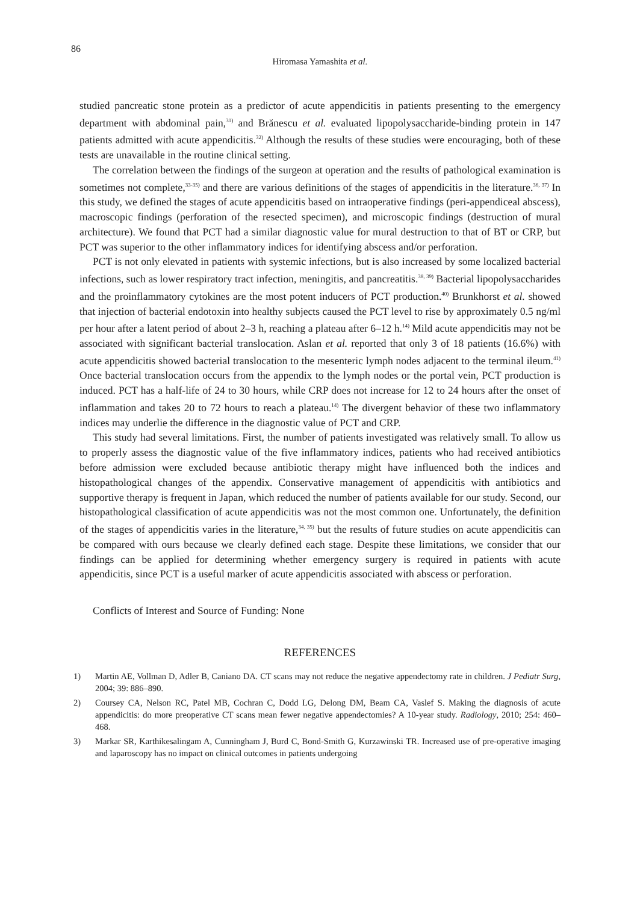86
Hiromasa Yamashita et al.
studied pancreatic stone protein as a predictor of acute appendicitis in patients presenting to the emergency department with abdominal pain,<sup>31)</sup> and Brănescu et al. evaluated lipopolysaccharide-binding protein in 147 patients admitted with acute appendicitis.<sup>32)</sup> Although the results of these studies were encouraging, both of these tests are unavailable in the routine clinical setting.
The correlation between the findings of the surgeon at operation and the results of pathological examination is sometimes not complete,<sup>33-35)</sup> and there are various definitions of the stages of appendicitis in the literature.<sup>36, 37)</sup> In this study, we defined the stages of acute appendicitis based on intraoperative findings (peri-appendiceal abscess), macroscopic findings (perforation of the resected specimen), and microscopic findings (destruction of mural architecture). We found that PCT had a similar diagnostic value for mural destruction to that of BT or CRP, but PCT was superior to the other inflammatory indices for identifying abscess and/or perforation.
PCT is not only elevated in patients with systemic infections, but is also increased by some localized bacterial infections, such as lower respiratory tract infection, meningitis, and pancreatitis.<sup>38, 39)</sup> Bacterial lipopolysaccharides and the proinflammatory cytokines are the most potent inducers of PCT production.<sup>40)</sup> Brunkhorst et al. showed that injection of bacterial endotoxin into healthy subjects caused the PCT level to rise by approximately 0.5 ng/ml per hour after a latent period of about 2–3 h, reaching a plateau after 6–12 h.<sup>14)</sup> Mild acute appendicitis may not be associated with significant bacterial translocation. Aslan et al. reported that only 3 of 18 patients (16.6%) with acute appendicitis showed bacterial translocation to the mesenteric lymph nodes adjacent to the terminal ileum.<sup>41)</sup> Once bacterial translocation occurs from the appendix to the lymph nodes or the portal vein, PCT production is induced. PCT has a half-life of 24 to 30 hours, while CRP does not increase for 12 to 24 hours after the onset of inflammation and takes 20 to 72 hours to reach a plateau.<sup>14)</sup> The divergent behavior of these two inflammatory indices may underlie the difference in the diagnostic value of PCT and CRP.
This study had several limitations. First, the number of patients investigated was relatively small. To allow us to properly assess the diagnostic value of the five inflammatory indices, patients who had received antibiotics before admission were excluded because antibiotic therapy might have influenced both the indices and histopathological changes of the appendix. Conservative management of appendicitis with antibiotics and supportive therapy is frequent in Japan, which reduced the number of patients available for our study. Second, our histopathological classification of acute appendicitis was not the most common one. Unfortunately, the definition of the stages of appendicitis varies in the literature,<sup>34, 35)</sup> but the results of future studies on acute appendicitis can be compared with ours because we clearly defined each stage. Despite these limitations, we consider that our findings can be applied for determining whether emergency surgery is required in patients with acute appendicitis, since PCT is a useful marker of acute appendicitis associated with abscess or perforation.
Conflicts of Interest and Source of Funding: None
REFERENCES
1) Martin AE, Vollman D, Adler B, Caniano DA. CT scans may not reduce the negative appendectomy rate in children. J Pediatr Surg, 2004; 39: 886–890.
2) Coursey CA, Nelson RC, Patel MB, Cochran C, Dodd LG, Delong DM, Beam CA, Vaslef S. Making the diagnosis of acute appendicitis: do more preoperative CT scans mean fewer negative appendectomies? A 10-year study. Radiology, 2010; 254: 460–468.
3) Markar SR, Karthikesalingam A, Cunningham J, Burd C, Bond-Smith G, Kurzawinski TR. Increased use of pre-operative imaging and laparoscopy has no impact on clinical outcomes in patients undergoing